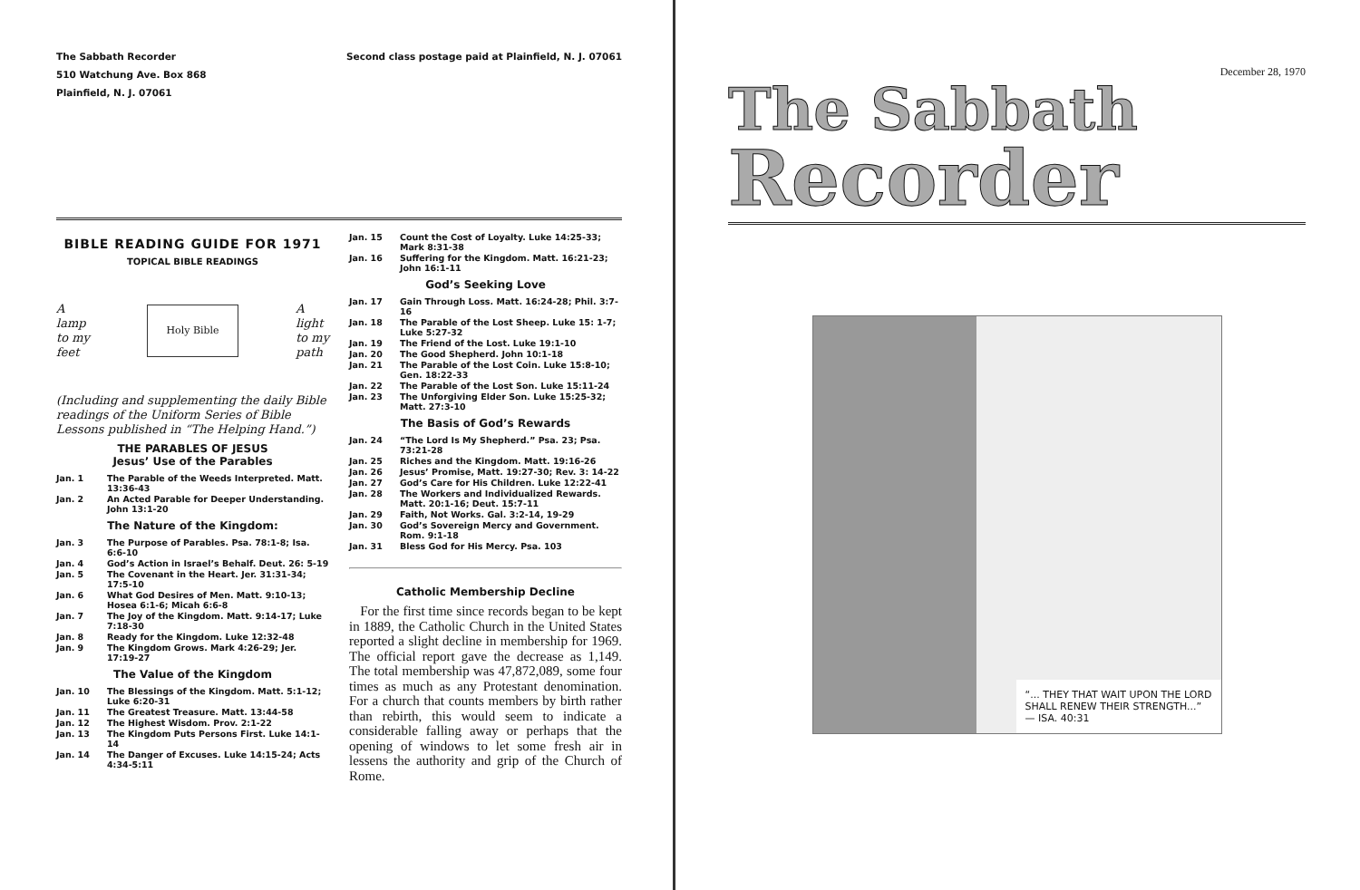The Sabbath Recorder
510 Watchung Ave. Box 868
Plainfield, N. J. 07061
Second class postage paid at Plainfield, N. J. 07061
BIBLE READING GUIDE FOR 1971
TOPICAL BIBLE READINGS
A
lamp
to my
feet
Holy Bible
A
light
to my
path
(Including and supplementing the daily Bible readings of the Uniform Series of Bible Lessons published in “The Helping Hand.”)
THE PARABLES OF JESUS
Jesus’ Use of the Parables
Jan. 1 The Parable of the Weeds Interpreted. Matt. 13:36-43
Jan. 2 An Acted Parable for Deeper Understanding. John 13:1-20
The Nature of the Kingdom:
Jan. 3 The Purpose of Parables. Psa. 78:1-8; Isa. 6:6-10
Jan. 4 God’s Action in Israel’s Behalf. Deut. 26: 5-19
Jan. 5 The Covenant in the Heart. Jer. 31:31-34; 17:5-10
Jan. 6 What God Desires of Men. Matt. 9:10-13; Hosea 6:1-6; Micah 6:6-8
Jan. 7 The Joy of the Kingdom. Matt. 9:14-17; Luke 7:18-30
Jan. 8 Ready for the Kingdom. Luke 12:32-48
Jan. 9 The Kingdom Grows. Mark 4:26-29; Jer. 17:19-27
The Value of the Kingdom
Jan. 10 The Blessings of the Kingdom. Matt. 5:1-12; Luke 6:20-31
Jan. 11 The Greatest Treasure. Matt. 13:44-58
Jan. 12 The Highest Wisdom. Prov. 2:1-22
Jan. 13 The Kingdom Puts Persons First. Luke 14:1-14
Jan. 14 The Danger of Excuses. Luke 14:15-24; Acts 4:34-5:11
Jan. 15 Count the Cost of Loyalty. Luke 14:25-33; Mark 8:31-38
Jan. 16 Suffering for the Kingdom. Matt. 16:21-23; John 16:1-11
God’s Seeking Love
Jan. 17 Gain Through Loss. Matt. 16:24-28; Phil. 3:7-16
Jan. 18 The Parable of the Lost Sheep. Luke 15: 1-7; Luke 5:27-32
Jan. 19 The Friend of the Lost. Luke 19:1-10
Jan. 20 The Good Shepherd. John 10:1-18
Jan. 21 The Parable of the Lost Coin. Luke 15:8-10; Gen. 18:22-33
Jan. 22 The Parable of the Lost Son. Luke 15:11-24
Jan. 23 The Unforgiving Elder Son. Luke 15:25-32; Matt. 27:3-10
The Basis of God’s Rewards
Jan. 24 “The Lord Is My Shepherd.” Psa. 23; Psa. 73:21-28
Jan. 25 Riches and the Kingdom. Matt. 19:16-26
Jan. 26 Jesus’ Promise, Matt. 19:27-30; Rev. 3: 14-22
Jan. 27 God’s Care for His Children. Luke 12:22-41
Jan. 28 The Workers and Individualized Rewards. Matt. 20:1-16; Deut. 15:7-11
Jan. 29 Faith, Not Works. Gal. 3:2-14, 19-29
Jan. 30 God’s Sovereign Mercy and Government. Rom. 9:1-18
Jan. 31 Bless God for His Mercy. Psa. 103
Catholic Membership Decline
For the first time since records began to be kept in 1889, the Catholic Church in the United States reported a slight decline in membership for 1969. The official report gave the decrease as 1,149. The total membership was 47,872,089, some four times as much as any Protestant denomination. For a church that counts members by birth rather than rebirth, this would seem to indicate a considerable falling away or perhaps that the opening of windows to let some fresh air in lessens the authority and grip of the Church of Rome.
December 28, 1970
The Sabbath
Recorder
“... THEY THAT WAIT UPON THE LORD
SHALL RENEW THEIR STRENGTH...”
— ISA. 40:31